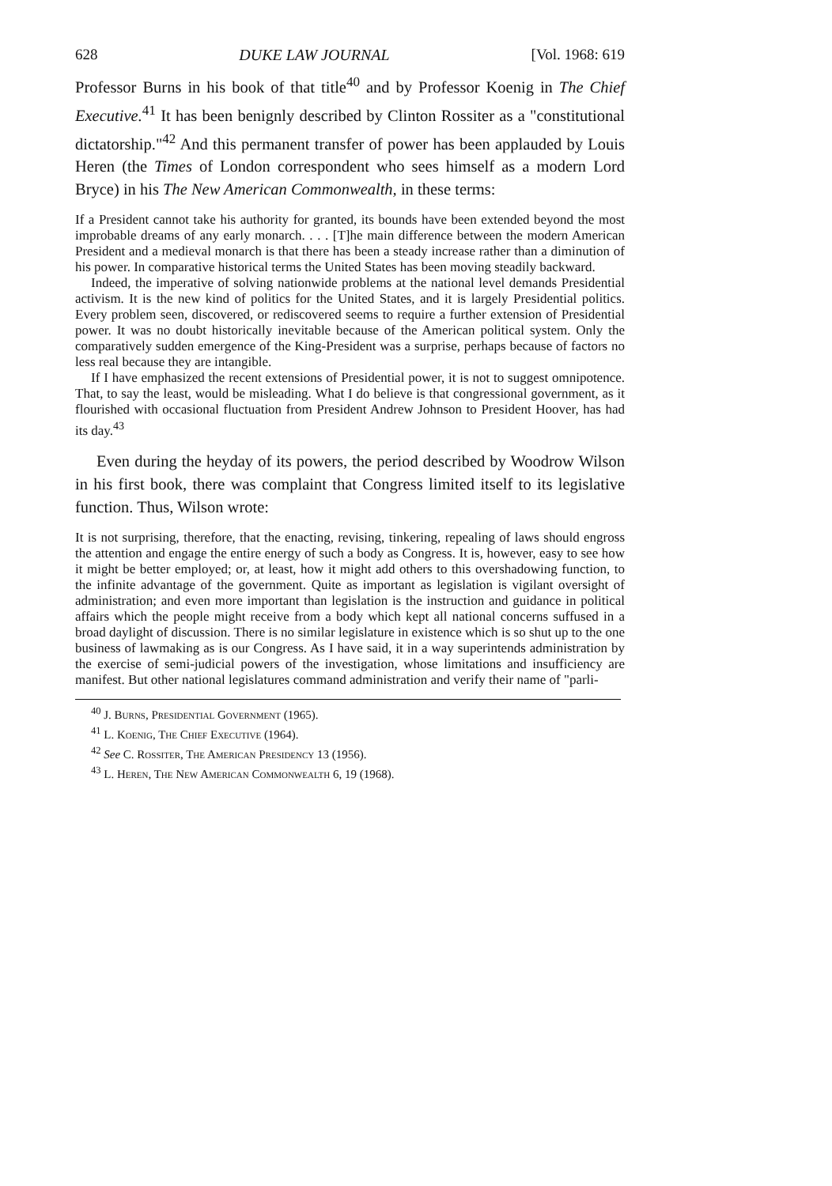628 DUKE LAW JOURNAL [Vol. 1968: 619
Professor Burns in his book of that title<sup>40</sup> and by Professor Koenig in The Chief Executive.<sup>41</sup> It has been benignly described by Clinton Rossiter as a "constitutional dictatorship."<sup>42</sup> And this permanent transfer of power has been applauded by Louis Heren (the Times of London correspondent who sees himself as a modern Lord Bryce) in his The New American Commonwealth, in these terms:
If a President cannot take his authority for granted, its bounds have been extended beyond the most improbable dreams of any early monarch. . . . [T]he main difference between the modern American President and a medieval monarch is that there has been a steady increase rather than a diminution of his power. In comparative historical terms the United States has been moving steadily backward.
Indeed, the imperative of solving nationwide problems at the national level demands Presidential activism. It is the new kind of politics for the United States, and it is largely Presidential politics. Every problem seen, discovered, or rediscovered seems to require a further extension of Presidential power. It was no doubt historically inevitable because of the American political system. Only the comparatively sudden emergence of the King-President was a surprise, perhaps because of factors no less real because they are intangible.
If I have emphasized the recent extensions of Presidential power, it is not to suggest omnipotence. That, to say the least, would be misleading. What I do believe is that congressional government, as it flourished with occasional fluctuation from President Andrew Johnson to President Hoover, has had its day.<sup>43</sup>
Even during the heyday of its powers, the period described by Woodrow Wilson in his first book, there was complaint that Congress limited itself to its legislative function. Thus, Wilson wrote:
It is not surprising, therefore, that the enacting, revising, tinkering, repealing of laws should engross the attention and engage the entire energy of such a body as Congress. It is, however, easy to see how it might be better employed; or, at least, how it might add others to this overshadowing function, to the infinite advantage of the government. Quite as important as legislation is vigilant oversight of administration; and even more important than legislation is the instruction and guidance in political affairs which the people might receive from a body which kept all national concerns suffused in a broad daylight of discussion. There is no similar legislature in existence which is so shut up to the one business of lawmaking as is our Congress. As I have said, it in a way superintends administration by the exercise of semi-judicial powers of the investigation, whose limitations and insufficiency are manifest. But other national legislatures command administration and verify their name of "parli-
<sup>40</sup> J. Burns, Presidential Government (1965).
<sup>41</sup> L. Koenig, The Chief Executive (1964).
<sup>42</sup> See C. Rossiter, The American Presidency 13 (1956).
<sup>43</sup> L. Heren, The New American Commonwealth 6, 19 (1968).